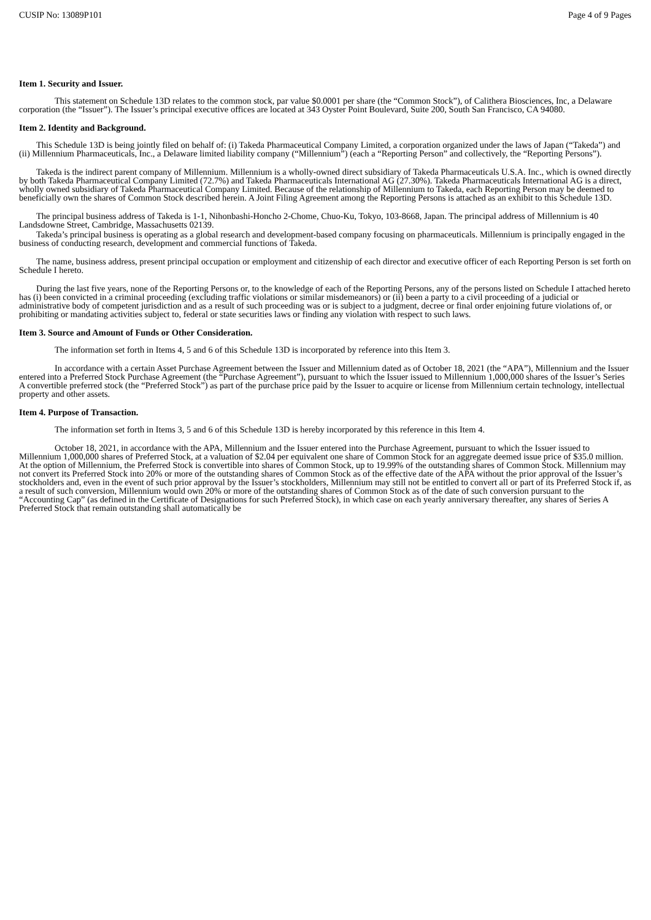CUSIP No: 13089P101 Page 4 of 9 Pages
Item 1. Security and Issuer.
This statement on Schedule 13D relates to the common stock, par value $0.0001 per share (the “Common Stock”), of Calithera Biosciences, Inc, a Delaware corporation (the “Issuer”). The Issuer’s principal executive offices are located at 343 Oyster Point Boulevard, Suite 200, South San Francisco, CA 94080.
Item 2. Identity and Background.
This Schedule 13D is being jointly filed on behalf of: (i) Takeda Pharmaceutical Company Limited, a corporation organized under the laws of Japan (“Takeda”) and (ii) Millennium Pharmaceuticals, Inc., a Delaware limited liability company (“Millennium”) (each a “Reporting Person” and collectively, the “Reporting Persons”).
Takeda is the indirect parent company of Millennium. Millennium is a wholly-owned direct subsidiary of Takeda Pharmaceuticals U.S.A. Inc., which is owned directly by both Takeda Pharmaceutical Company Limited (72.7%) and Takeda Pharmaceuticals International AG (27.30%). Takeda Pharmaceuticals International AG is a direct, wholly owned subsidiary of Takeda Pharmaceutical Company Limited. Because of the relationship of Millennium to Takeda, each Reporting Person may be deemed to beneficially own the shares of Common Stock described herein. A Joint Filing Agreement among the Reporting Persons is attached as an exhibit to this Schedule 13D.
The principal business address of Takeda is 1-1, Nihonbashi-Honcho 2-Chome, Chuo-Ku, Tokyo, 103-8668, Japan. The principal address of Millennium is 40 Landsdowne Street, Cambridge, Massachusetts 02139.
Takeda’s principal business is operating as a global research and development-based company focusing on pharmaceuticals. Millennium is principally engaged in the business of conducting research, development and commercial functions of Takeda.
The name, business address, present principal occupation or employment and citizenship of each director and executive officer of each Reporting Person is set forth on Schedule I hereto.
During the last five years, none of the Reporting Persons or, to the knowledge of each of the Reporting Persons, any of the persons listed on Schedule I attached hereto has (i) been convicted in a criminal proceeding (excluding traffic violations or similar misdemeanors) or (ii) been a party to a civil proceeding of a judicial or administrative body of competent jurisdiction and as a result of such proceeding was or is subject to a judgment, decree or final order enjoining future violations of, or prohibiting or mandating activities subject to, federal or state securities laws or finding any violation with respect to such laws.
Item 3. Source and Amount of Funds or Other Consideration.
The information set forth in Items 4, 5 and 6 of this Schedule 13D is incorporated by reference into this Item 3.
In accordance with a certain Asset Purchase Agreement between the Issuer and Millennium dated as of October 18, 2021 (the “APA”), Millennium and the Issuer entered into a Preferred Stock Purchase Agreement (the “Purchase Agreement”), pursuant to which the Issuer issued to Millennium 1,000,000 shares of the Issuer’s Series A convertible preferred stock (the “Preferred Stock”) as part of the purchase price paid by the Issuer to acquire or license from Millennium certain technology, intellectual property and other assets.
Item 4. Purpose of Transaction.
The information set forth in Items 3, 5 and 6 of this Schedule 13D is hereby incorporated by this reference in this Item 4.
October 18, 2021, in accordance with the APA, Millennium and the Issuer entered into the Purchase Agreement, pursuant to which the Issuer issued to Millennium 1,000,000 shares of Preferred Stock, at a valuation of $2.04 per equivalent one share of Common Stock for an aggregate deemed issue price of $35.0 million. At the option of Millennium, the Preferred Stock is convertible into shares of Common Stock, up to 19.99% of the outstanding shares of Common Stock. Millennium may not convert its Preferred Stock into 20% or more of the outstanding shares of Common Stock as of the effective date of the APA without the prior approval of the Issuer’s stockholders and, even in the event of such prior approval by the Issuer’s stockholders, Millennium may still not be entitled to convert all or part of its Preferred Stock if, as a result of such conversion, Millennium would own 20% or more of the outstanding shares of Common Stock as of the date of such conversion pursuant to the “Accounting Cap” (as defined in the Certificate of Designations for such Preferred Stock), in which case on each yearly anniversary thereafter, any shares of Series A Preferred Stock that remain outstanding shall automatically be